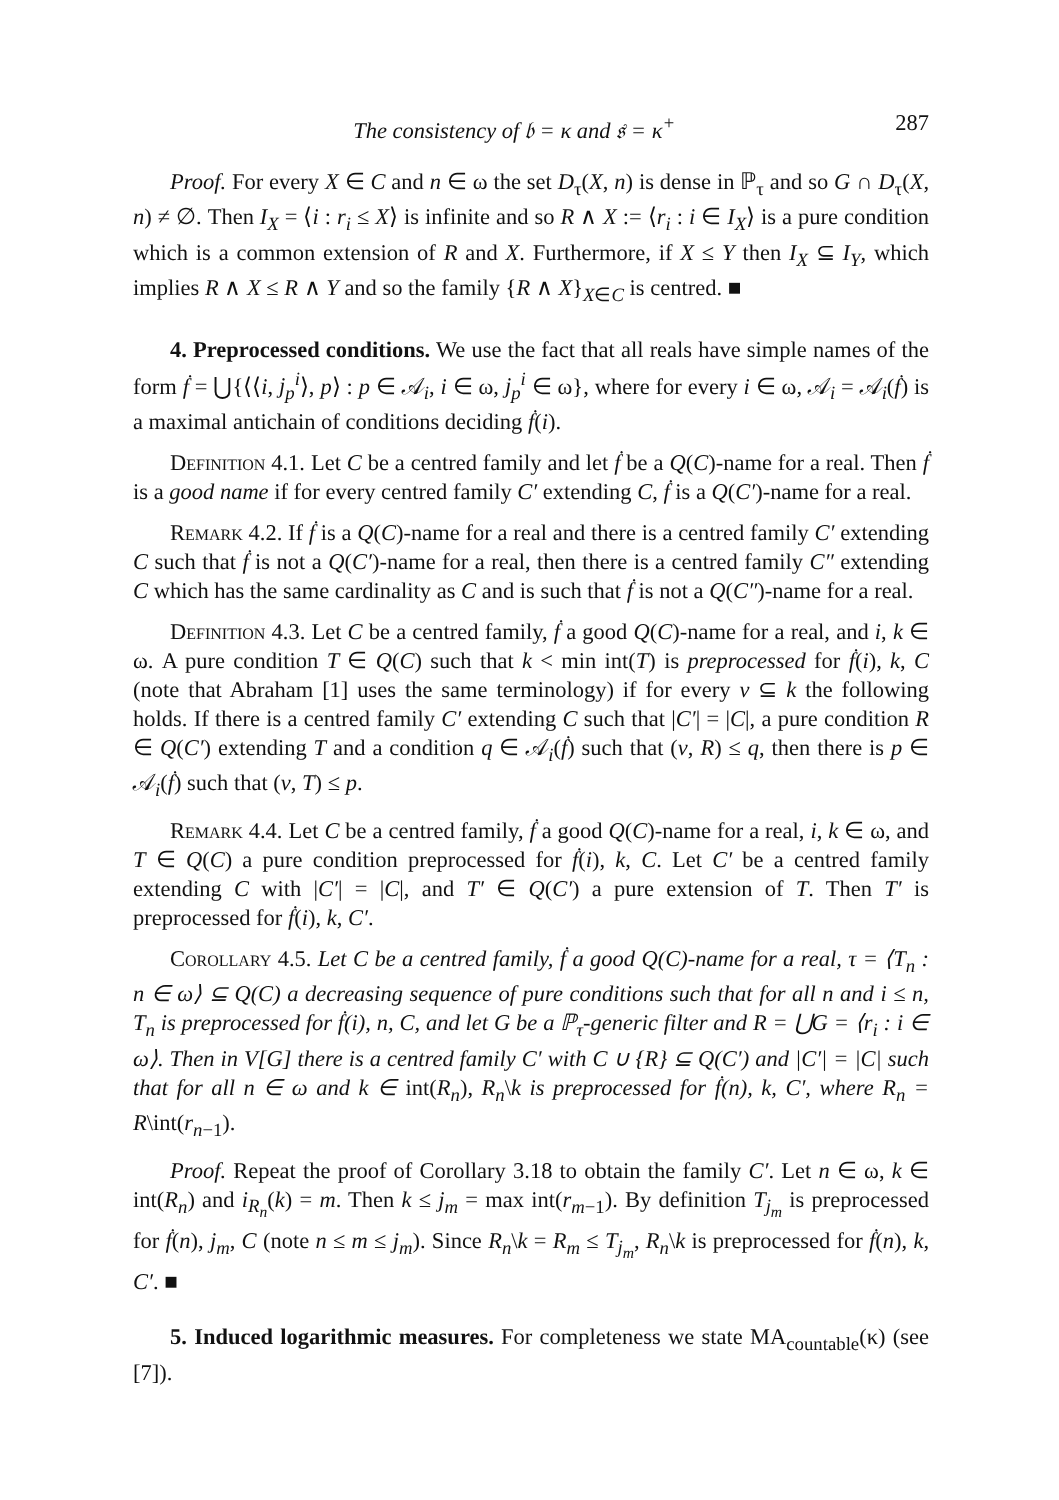The consistency of 𝔟 = κ and 𝔰 = κ<sup>+</sup> 287
Proof. For every X ∈ C and n ∈ ω the set D<sub>τ</sub>(X, n) is dense in ℙ<sub>τ</sub> and so G ∩ D<sub>τ</sub>(X, n) ≠ ∅. Then I<sub>X</sub> = ⟨i : r<sub>i</sub> ≤ X⟩ is infinite and so R ∧ X := ⟨r<sub>i</sub> : i ∈ I<sub>X</sub>⟩ is a pure condition which is a common extension of R and X. Furthermore, if X ≤ Y then I<sub>X</sub> ⊆ I<sub>Y</sub>, which implies R ∧ X ≤ R ∧ Y and so the family {R ∧ X}<sub>X∈C</sub> is centred. ■
4. Preprocessed conditions. We use the fact that all reals have simple names of the form ḟ = ⋃{⟨⟨i, j<sub>p</sub><sup>i</sup>⟩, p⟩ : p ∈ 𝒜<sub>i</sub>, i ∈ ω, j<sub>p</sub><sup>i</sup> ∈ ω}, where for every i ∈ ω, 𝒜<sub>i</sub> = 𝒜<sub>i</sub>(ḟ) is a maximal antichain of conditions deciding ḟ(i).
Definition 4.1. Let C be a centred family and let ḟ be a Q(C)-name for a real. Then ḟ is a good name if for every centred family C′ extending C, ḟ is a Q(C′)-name for a real.
Remark 4.2. If ḟ is a Q(C)-name for a real and there is a centred family C′ extending C such that ḟ is not a Q(C′)-name for a real, then there is a centred family C″ extending C which has the same cardinality as C and is such that ḟ is not a Q(C″)-name for a real.
Definition 4.3. Let C be a centred family, ḟ a good Q(C)-name for a real, and i, k ∈ ω. A pure condition T ∈ Q(C) such that k < min int(T) is preprocessed for ḟ(i), k, C (note that Abraham [1] uses the same terminology) if for every v ⊆ k the following holds. If there is a centred family C′ extending C such that |C′| = |C|, a pure condition R ∈ Q(C′) extending T and a condition q ∈ 𝒜<sub>i</sub>(ḟ) such that (v, R) ≤ q, then there is p ∈ 𝒜<sub>i</sub>(ḟ) such that (v, T) ≤ p.
Remark 4.4. Let C be a centred family, ḟ a good Q(C)-name for a real, i, k ∈ ω, and T ∈ Q(C) a pure condition preprocessed for ḟ(i), k, C. Let C′ be a centred family extending C with |C′| = |C|, and T′ ∈ Q(C′) a pure extension of T. Then T′ is preprocessed for ḟ(i), k, C′.
Corollary 4.5. Let C be a centred family, ḟ a good Q(C)-name for a real, τ = ⟨T<sub>n</sub> : n ∈ ω⟩ ⊆ Q(C) a decreasing sequence of pure conditions such that for all n and i ≤ n, T<sub>n</sub> is preprocessed for ḟ(i), n, C, and let G be a ℙ<sub>τ</sub>-generic filter and R = ⋃G = ⟨r<sub>i</sub> : i ∈ ω⟩. Then in V[G] there is a centred family C′ with C ∪ {R} ⊆ Q(C′) and |C′| = |C| such that for all n ∈ ω and k ∈ int(R<sub>n</sub>), R<sub>n</sub>\k is preprocessed for ḟ(n), k, C′, where R<sub>n</sub> = R\int(r<sub>n−1</sub>).
Proof. Repeat the proof of Corollary 3.18 to obtain the family C′. Let n ∈ ω, k ∈ int(R<sub>n</sub>) and i<sub>R<sub>n</sub></sub>(k) = m. Then k ≤ j<sub>m</sub> = max int(r<sub>m−1</sub>). By definition T<sub>j<sub>m</sub></sub> is preprocessed for ḟ(n), j<sub>m</sub>, C (note n ≤ m ≤ j<sub>m</sub>). Since R<sub>n</sub>\k = R<sub>m</sub> ≤ T<sub>j<sub>m</sub></sub>, R<sub>n</sub>\k is preprocessed for ḟ(n), k, C′. ■
5. Induced logarithmic measures. For completeness we state MA<sub>countable</sub>(κ) (see [7]).